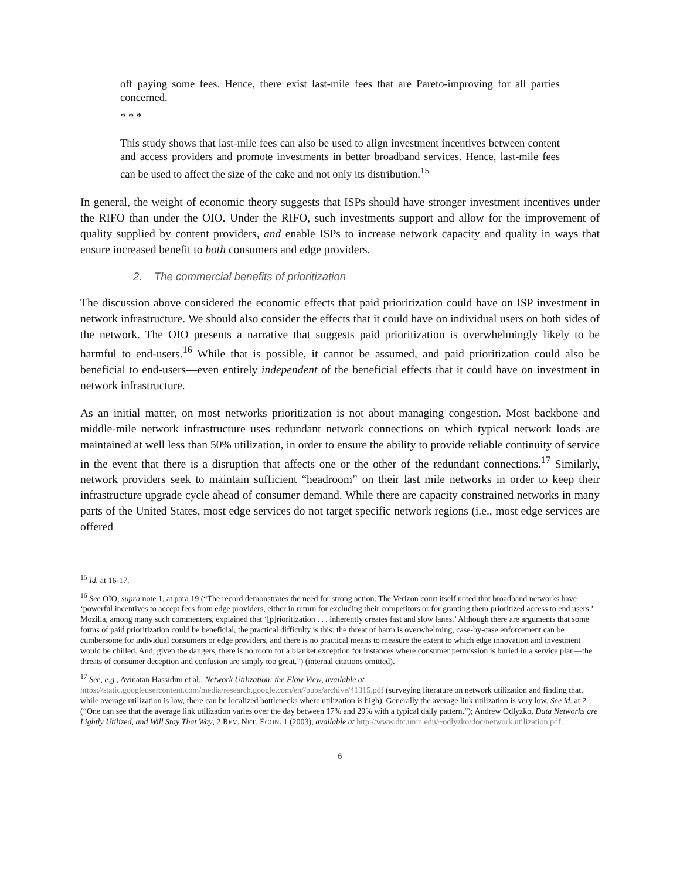off paying some fees. Hence, there exist last-mile fees that are Pareto-improving for all parties concerned.
* * *
This study shows that last-mile fees can also be used to align investment incentives between content and access providers and promote investments in better broadband services. Hence, last-mile fees can be used to affect the size of the cake and not only its distribution.<sup>15</sup>
In general, the weight of economic theory suggests that ISPs should have stronger investment incentives under the RIFO than under the OIO. Under the RIFO, such investments support and allow for the improvement of quality supplied by content providers, and enable ISPs to increase network capacity and quality in ways that ensure increased benefit to both consumers and edge providers.
2. The commercial benefits of prioritization
The discussion above considered the economic effects that paid prioritization could have on ISP investment in network infrastructure. We should also consider the effects that it could have on individual users on both sides of the network. The OIO presents a narrative that suggests paid prioritization is overwhelmingly likely to be harmful to end-users.<sup>16</sup> While that is possible, it cannot be assumed, and paid prioritization could also be beneficial to end-users—even entirely independent of the beneficial effects that it could have on investment in network infrastructure.
As an initial matter, on most networks prioritization is not about managing congestion. Most backbone and middle-mile network infrastructure uses redundant network connections on which typical network loads are maintained at well less than 50% utilization, in order to ensure the ability to provide reliable continuity of service in the event that there is a disruption that affects one or the other of the redundant connections.<sup>17</sup> Similarly, network providers seek to maintain sufficient “headroom” on their last mile networks in order to keep their infrastructure upgrade cycle ahead of consumer demand. While there are capacity constrained networks in many parts of the United States, most edge services do not target specific network regions (i.e., most edge services are offered
<sup>15</sup> Id. at 16-17.
<sup>16</sup> See OIO, supra note 1, at para 19 (“The record demonstrates the need for strong action. The Verizon court itself noted that broadband networks have ‘powerful incentives to accept fees from edge providers, either in return for excluding their competitors or for granting them prioritized access to end users.’ Mozilla, among many such commenters, explained that ‘[p]rioritization . . . inherently creates fast and slow lanes.’ Although there are arguments that some forms of paid prioritization could be beneficial, the practical difficulty is this: the threat of harm is overwhelming, case-by-case enforcement can be cumbersome for individual consumers or edge providers, and there is no practical means to measure the extent to which edge innovation and investment would be chilled. And, given the dangers, there is no room for a blanket exception for instances where consumer permission is buried in a service plan—the threats of consumer deception and confusion are simply too great.”) (internal citations omitted).
<sup>17</sup> See, e.g., Avinatan Hassidim et al., Network Utilization: the Flow View, available at
https://static.googleusercontent.com/media/research.google.com/en//pubs/archive/41315.pdf (surveying literature on network utilization and finding that, while average utilization is low, there can be localized bottlenecks where utilization is high). Generally the average link utilization is very low. See id. at 2 (“One can see that the average link utilization varies over the day between 17% and 29% with a typical daily pattern.”); Andrew Odlyzko, Data Networks are Lightly Utilized, and Will Stay That Way, 2 REV. NET. ECON. 1 (2003), available at http://www.dtc.umn.edu/~odlyzko/doc/network.utilization.pdf.
6